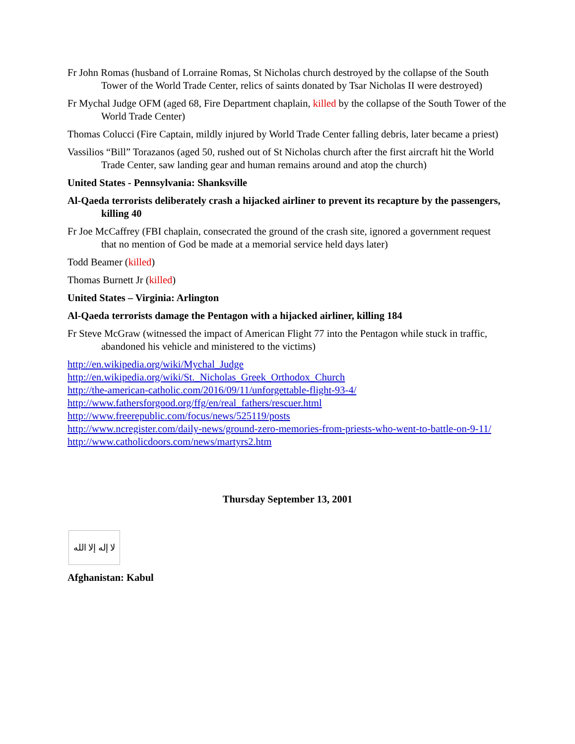Fr John Romas (husband of Lorraine Romas, St Nicholas church destroyed by the collapse of the South Tower of the World Trade Center, relics of saints donated by Tsar Nicholas II were destroyed)
Fr Mychal Judge OFM (aged 68, Fire Department chaplain, killed by the collapse of the South Tower of the World Trade Center)
Thomas Colucci (Fire Captain, mildly injured by World Trade Center falling debris, later became a priest)
Vassilios “Bill” Torazanos (aged 50, rushed out of St Nicholas church after the first aircraft hit the World Trade Center, saw landing gear and human remains around and atop the church)
United States - Pennsylvania: Shanksville
Al-Qaeda terrorists deliberately crash a hijacked airliner to prevent its recapture by the passengers, killing 40
Fr Joe McCaffrey (FBI chaplain, consecrated the ground of the crash site, ignored a government request that no mention of God be made at a memorial service held days later)
Todd Beamer (killed)
Thomas Burnett Jr (killed)
United States – Virginia: Arlington
Al-Qaeda terrorists damage the Pentagon with a hijacked airliner, killing 184
Fr Steve McGraw (witnessed the impact of American Flight 77 into the Pentagon while stuck in traffic, abandoned his vehicle and ministered to the victims)
http://en.wikipedia.org/wiki/Mychal_Judge
http://en.wikipedia.org/wiki/St._Nicholas_Greek_Orthodox_Church
http://the-american-catholic.com/2016/09/11/unforgettable-flight-93-4/
http://www.fathersforgood.org/ffg/en/real_fathers/rescuer.html
http://www.freerepublic.com/focus/news/525119/posts
http://www.ncregister.com/daily-news/ground-zero-memories-from-priests-who-went-to-battle-on-9-11/
http://www.catholicdoors.com/news/martyrs2.htm
Thursday September 13, 2001
لا إله إلا الله
Afghanistan: Kabul